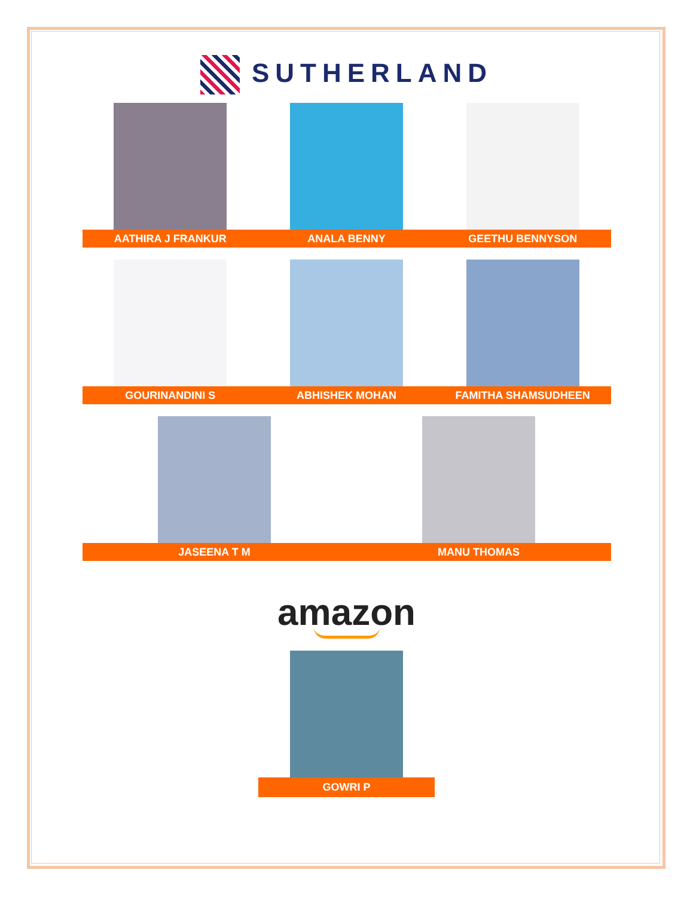SUTHERLAND
AATHIRA J FRANKUR ANALA BENNY GEETHU BENNYSON
GOURINANDINI S ABHISHEK MOHAN FAMITHA SHAMSUDHEEN
JASEENA T M MANU THOMAS
amazon
GOWRI P